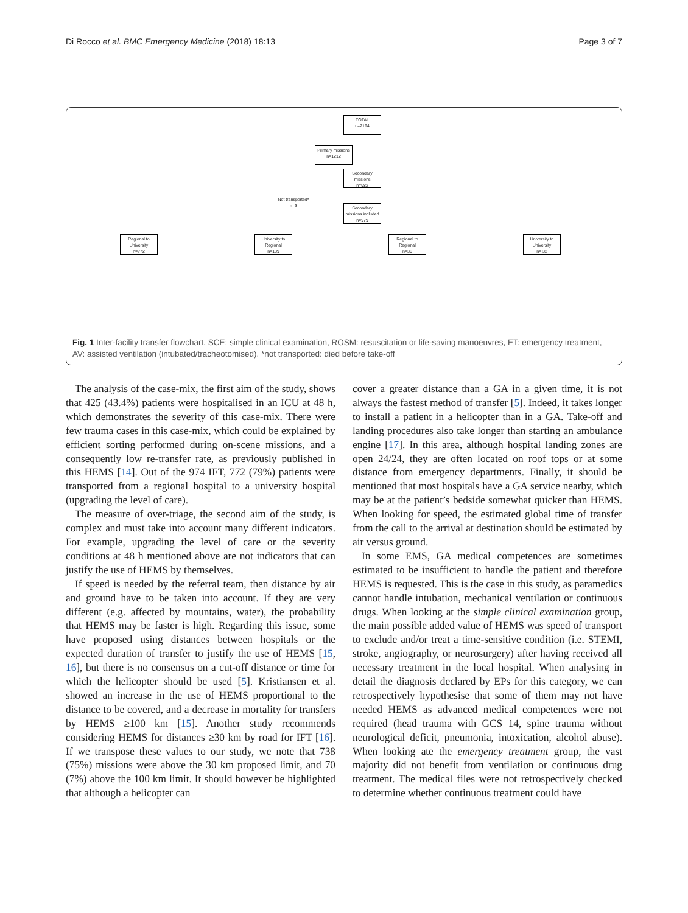Di Rocco et al. BMC Emergency Medicine (2018) 18:13 Page 3 of 7
TOTAL
n=2194
Primary missions
n=1212
Secondary missions
n=982
Not transported*
n=3
Secondary missions included
n=979
Regional to University
n=772
University to Regional
n=139
Regional to Regional
n=36
University to University
n= 32
Fig. 1 Inter-facility transfer flowchart. SCE: simple clinical examination, ROSM: resuscitation or life-saving manoeuvres, ET: emergency treatment, AV: assisted ventilation (intubated/tracheotomised). *not transported: died before take-off
The analysis of the case-mix, the first aim of the study, shows that 425 (43.4%) patients were hospitalised in an ICU at 48 h, which demonstrates the severity of this case-mix. There were few trauma cases in this case-mix, which could be explained by efficient sorting performed during on-scene missions, and a consequently low re-transfer rate, as previously published in this HEMS [14]. Out of the 974 IFT, 772 (79%) patients were transported from a regional hospital to a university hospital (upgrading the level of care).
The measure of over-triage, the second aim of the study, is complex and must take into account many different indicators. For example, upgrading the level of care or the severity conditions at 48 h mentioned above are not indicators that can justify the use of HEMS by themselves.
If speed is needed by the referral team, then distance by air and ground have to be taken into account. If they are very different (e.g. affected by mountains, water), the probability that HEMS may be faster is high. Regarding this issue, some have proposed using distances between hospitals or the expected duration of transfer to justify the use of HEMS [15, 16], but there is no consensus on a cut-off distance or time for which the helicopter should be used [5]. Kristiansen et al. showed an increase in the use of HEMS proportional to the distance to be covered, and a decrease in mortality for transfers by HEMS ≥100 km [15]. Another study recommends considering HEMS for distances ≥30 km by road for IFT [16]. If we transpose these values to our study, we note that 738 (75%) missions were above the 30 km proposed limit, and 70 (7%) above the 100 km limit. It should however be highlighted that although a helicopter can
cover a greater distance than a GA in a given time, it is not always the fastest method of transfer [5]. Indeed, it takes longer to install a patient in a helicopter than in a GA. Take-off and landing procedures also take longer than starting an ambulance engine [17]. In this area, although hospital landing zones are open 24/24, they are often located on roof tops or at some distance from emergency departments. Finally, it should be mentioned that most hospitals have a GA service nearby, which may be at the patient’s bedside somewhat quicker than HEMS. When looking for speed, the estimated global time of transfer from the call to the arrival at destination should be estimated by air versus ground.
In some EMS, GA medical competences are sometimes estimated to be insufficient to handle the patient and therefore HEMS is requested. This is the case in this study, as paramedics cannot handle intubation, mechanical ventilation or continuous drugs. When looking at the simple clinical examination group, the main possible added value of HEMS was speed of transport to exclude and/or treat a time-sensitive condition (i.e. STEMI, stroke, angiography, or neurosurgery) after having received all necessary treatment in the local hospital. When analysing in detail the diagnosis declared by EPs for this category, we can retrospectively hypothesise that some of them may not have needed HEMS as advanced medical competences were not required (head trauma with GCS 14, spine trauma without neurological deficit, pneumonia, intoxication, alcohol abuse). When looking ate the emergency treatment group, the vast majority did not benefit from ventilation or continuous drug treatment. The medical files were not retrospectively checked to determine whether continuous treatment could have